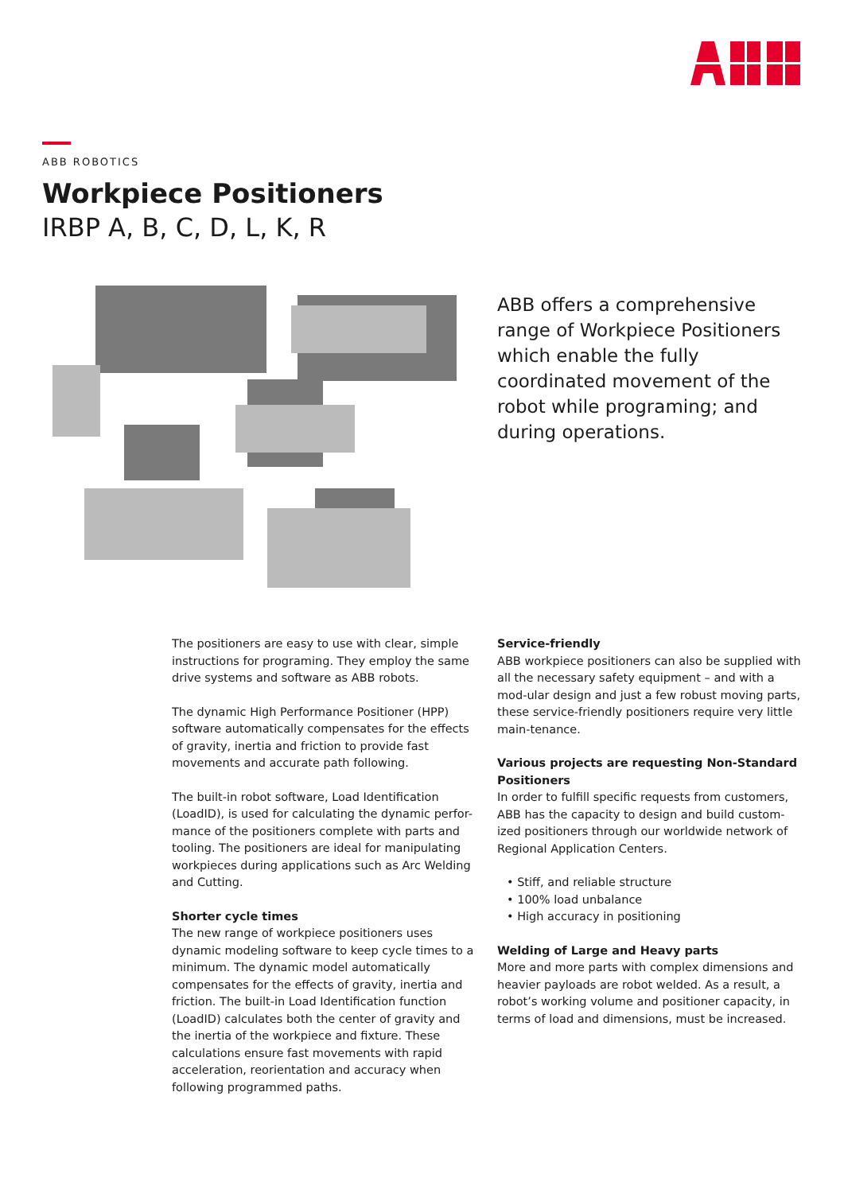ABB ROBOTICS
Workpiece Positioners
IRBP A, B, C, D, L, K, R
ABB offers a comprehensive range of Workpiece Positioners which enable the fully coordinated movement of the robot while programing; and during operations.
The positioners are easy to use with clear, simple instructions for programing. They employ the same drive systems and software as ABB robots.
The dynamic High Performance Positioner (HPP) software automatically compensates for the effects of gravity, inertia and friction to provide fast movements and accurate path following.
The built-in robot software, Load Identification (LoadID), is used for calculating the dynamic perfor-mance of the positioners complete with parts and tooling. The positioners are ideal for manipulating workpieces during applications such as Arc Welding and Cutting.
Shorter cycle times
The new range of workpiece positioners uses dynamic modeling software to keep cycle times to a minimum. The dynamic model automatically compensates for the effects of gravity, inertia and friction. The built-in Load Identification function (LoadID) calculates both the center of gravity and the inertia of the workpiece and fixture. These calculations ensure fast movements with rapid acceleration, reorientation and accuracy when following programmed paths.
Service-friendly
ABB workpiece positioners can also be supplied with all the necessary safety equipment – and with a mod-ular design and just a few robust moving parts, these service-friendly positioners require very little main-tenance.
Various projects are requesting Non-Standard Positioners
In order to fulfill specific requests from customers, ABB has the capacity to design and build custom-ized positioners through our worldwide network of Regional Application Centers.
• Stiff, and reliable structure
• 100% load unbalance
• High accuracy in positioning
Welding of Large and Heavy parts
More and more parts with complex dimensions and heavier payloads are robot welded. As a result, a robot’s working volume and positioner capacity, in terms of load and dimensions, must be increased.